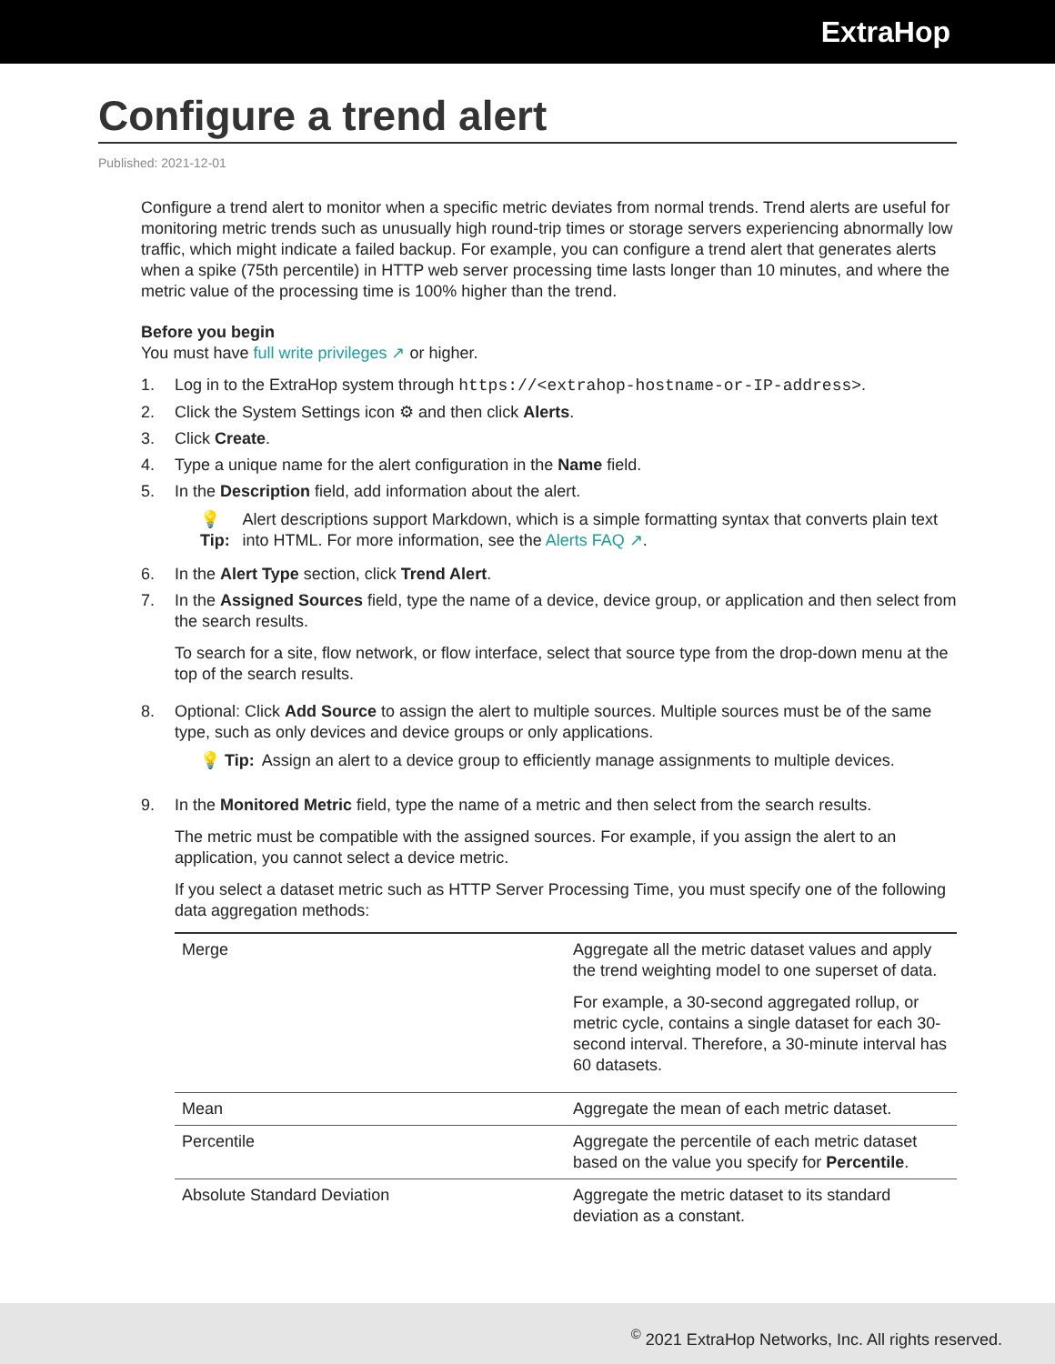ExtraHop
Configure a trend alert
Published: 2021-12-01
Configure a trend alert to monitor when a specific metric deviates from normal trends. Trend alerts are useful for monitoring metric trends such as unusually high round-trip times or storage servers experiencing abnormally low traffic, which might indicate a failed backup. For example, you can configure a trend alert that generates alerts when a spike (75th percentile) in HTTP web server processing time lasts longer than 10 minutes, and where the metric value of the processing time is 100% higher than the trend.
Before you begin
You must have full write privileges ↗ or higher.
1. Log in to the ExtraHop system through https://<extrahop-hostname-or-IP-address>.
2. Click the System Settings icon ⚙ and then click Alerts.
3. Click Create.
4. Type a unique name for the alert configuration in the Name field.
5. In the Description field, add information about the alert.
💡 Tip: Alert descriptions support Markdown, which is a simple formatting syntax that converts plain text into HTML. For more information, see the Alerts FAQ ↗.
6. In the Alert Type section, click Trend Alert.
7. In the Assigned Sources field, type the name of a device, device group, or application and then select from the search results.
To search for a site, flow network, or flow interface, select that source type from the drop-down menu at the top of the search results.
8. Optional: Click Add Source to assign the alert to multiple sources. Multiple sources must be of the same type, such as only devices and device groups or only applications.
💡 Tip: Assign an alert to a device group to efficiently manage assignments to multiple devices.
9. In the Monitored Metric field, type the name of a metric and then select from the search results.
The metric must be compatible with the assigned sources. For example, if you assign the alert to an application, you cannot select a device metric.
If you select a dataset metric such as HTTP Server Processing Time, you must specify one of the following data aggregation methods:
| Merge | Aggregate all the metric dataset values and apply the trend weighting model to one superset of data. For example, a 30-second aggregated rollup, or metric cycle, contains a single dataset for each 30-second interval. Therefore, a 30-minute interval has 60 datasets. |
| Mean | Aggregate the mean of each metric dataset. |
| Percentile | Aggregate the percentile of each metric dataset based on the value you specify for Percentile . |
| Absolute Standard Deviation | Aggregate the metric dataset to its standard deviation as a constant. |
<sup>©</sup> 2021 ExtraHop Networks, Inc. All rights reserved.